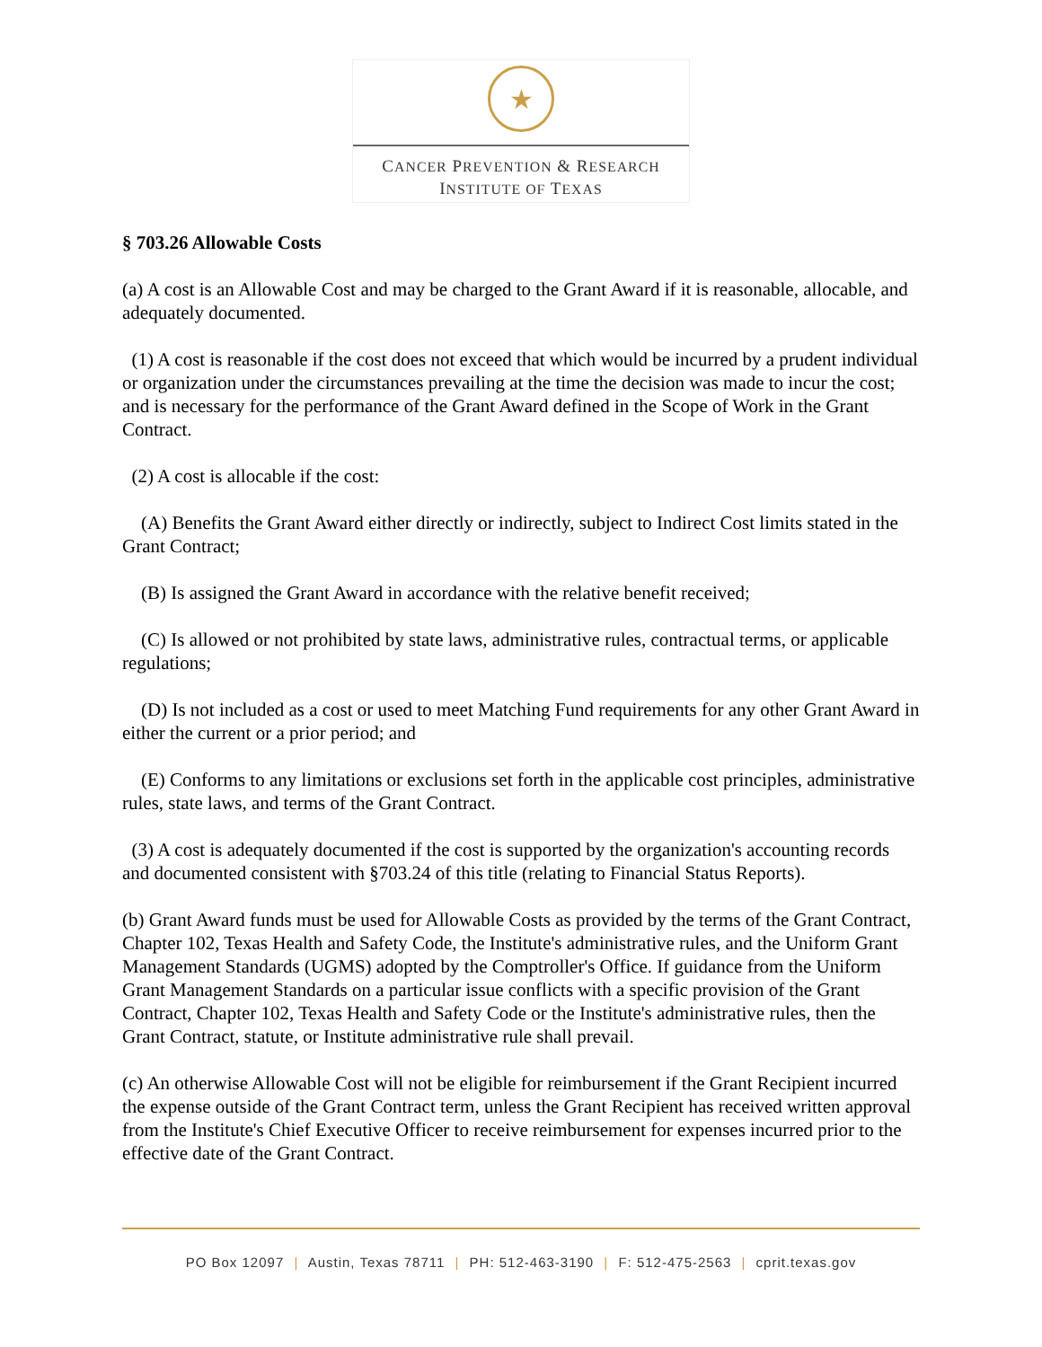★
CANCER PREVENTION & RESEARCH
INSTITUTE OF TEXAS
§ 703.26 Allowable Costs
(a) A cost is an Allowable Cost and may be charged to the Grant Award if it is reasonable, allocable, and adequately documented.
(1) A cost is reasonable if the cost does not exceed that which would be incurred by a prudent individual or organization under the circumstances prevailing at the time the decision was made to incur the cost; and is necessary for the performance of the Grant Award defined in the Scope of Work in the Grant Contract.
(2) A cost is allocable if the cost:
(A) Benefits the Grant Award either directly or indirectly, subject to Indirect Cost limits stated in the Grant Contract;
(B) Is assigned the Grant Award in accordance with the relative benefit received;
(C) Is allowed or not prohibited by state laws, administrative rules, contractual terms, or applicable regulations;
(D) Is not included as a cost or used to meet Matching Fund requirements for any other Grant Award in either the current or a prior period; and
(E) Conforms to any limitations or exclusions set forth in the applicable cost principles, administrative rules, state laws, and terms of the Grant Contract.
(3) A cost is adequately documented if the cost is supported by the organization's accounting records and documented consistent with §703.24 of this title (relating to Financial Status Reports).
(b) Grant Award funds must be used for Allowable Costs as provided by the terms of the Grant Contract, Chapter 102, Texas Health and Safety Code, the Institute's administrative rules, and the Uniform Grant Management Standards (UGMS) adopted by the Comptroller's Office. If guidance from the Uniform Grant Management Standards on a particular issue conflicts with a specific provision of the Grant Contract, Chapter 102, Texas Health and Safety Code or the Institute's administrative rules, then the Grant Contract, statute, or Institute administrative rule shall prevail.
(c) An otherwise Allowable Cost will not be eligible for reimbursement if the Grant Recipient incurred the expense outside of the Grant Contract term, unless the Grant Recipient has received written approval from the Institute's Chief Executive Officer to receive reimbursement for expenses incurred prior to the effective date of the Grant Contract.
PO Box 12097 | Austin, Texas 78711 | PH: 512-463-3190 | F: 512-475-2563 | cprit.texas.gov